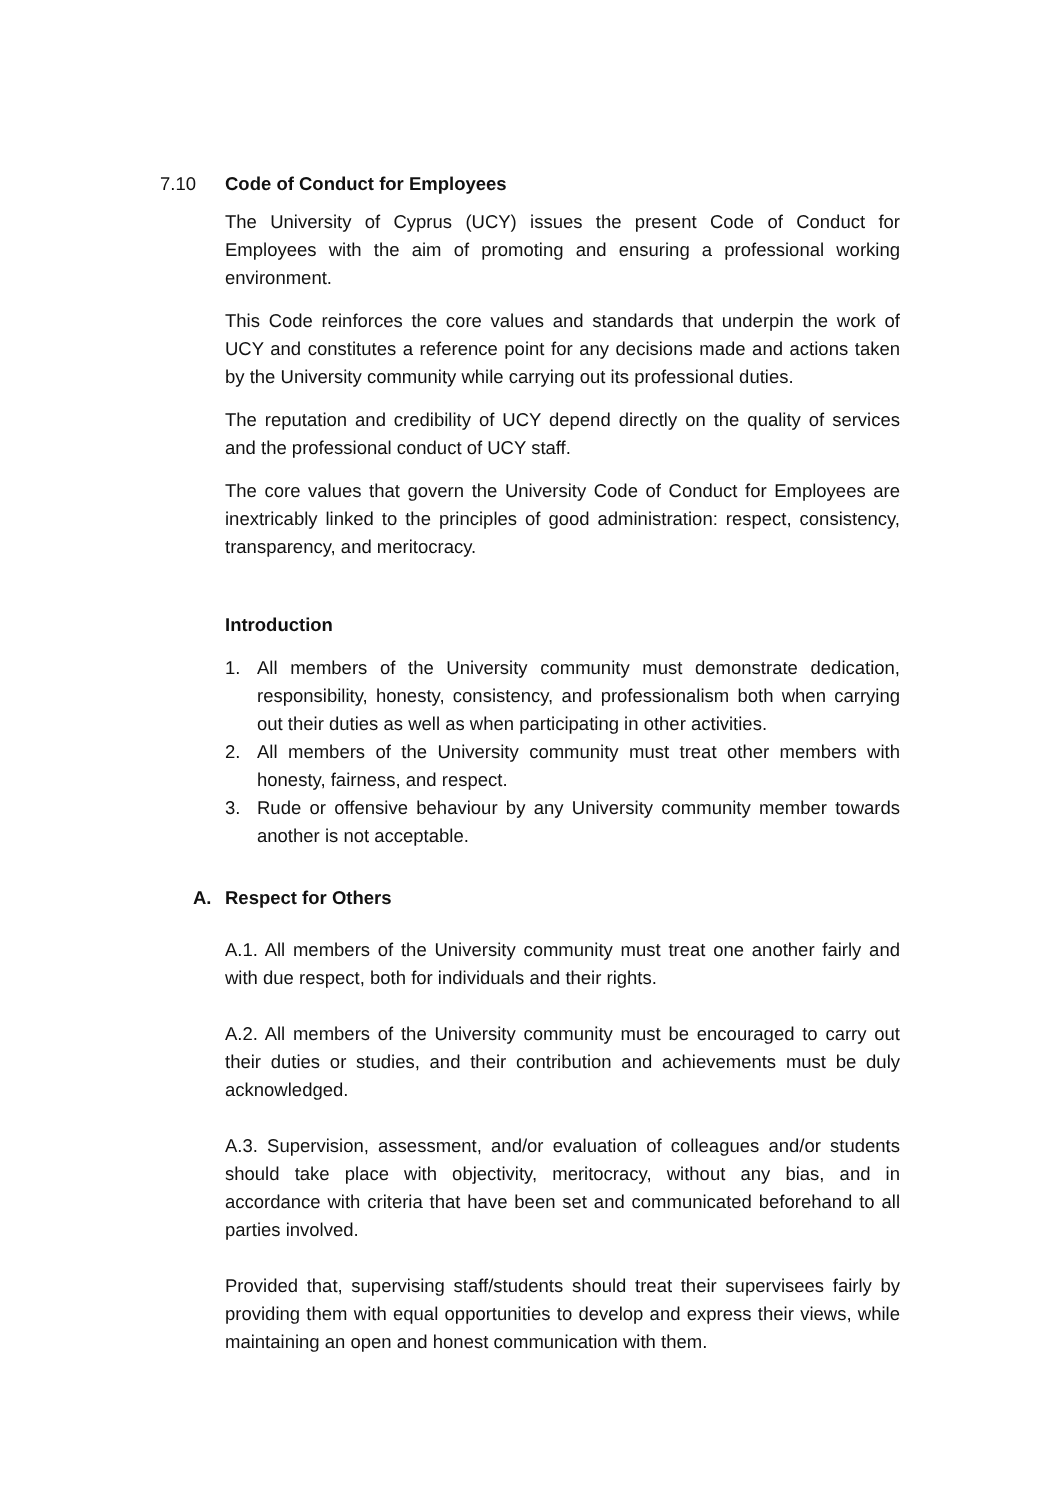7.10 Code of Conduct for Employees
The University of Cyprus (UCY) issues the present Code of Conduct for Employees with the aim of promoting and ensuring a professional working environment.
This Code reinforces the core values and standards that underpin the work of UCY and constitutes a reference point for any decisions made and actions taken by the University community while carrying out its professional duties.
The reputation and credibility of UCY depend directly on the quality of services and the professional conduct of UCY staff.
The core values that govern the University Code of Conduct for Employees are inextricably linked to the principles of good administration: respect, consistency, transparency, and meritocracy.
Introduction
1. All members of the University community must demonstrate dedication, responsibility, honesty, consistency, and professionalism both when carrying out their duties as well as when participating in other activities.
2. All members of the University community must treat other members with honesty, fairness, and respect.
3. Rude or offensive behaviour by any University community member towards another is not acceptable.
A. Respect for Others
A.1. All members of the University community must treat one another fairly and with due respect, both for individuals and their rights.
A.2. All members of the University community must be encouraged to carry out their duties or studies, and their contribution and achievements must be duly acknowledged.
A.3. Supervision, assessment, and/or evaluation of colleagues and/or students should take place with objectivity, meritocracy, without any bias, and in accordance with criteria that have been set and communicated beforehand to all parties involved.
Provided that, supervising staff/students should treat their supervisees fairly by providing them with equal opportunities to develop and express their views, while maintaining an open and honest communication with them.